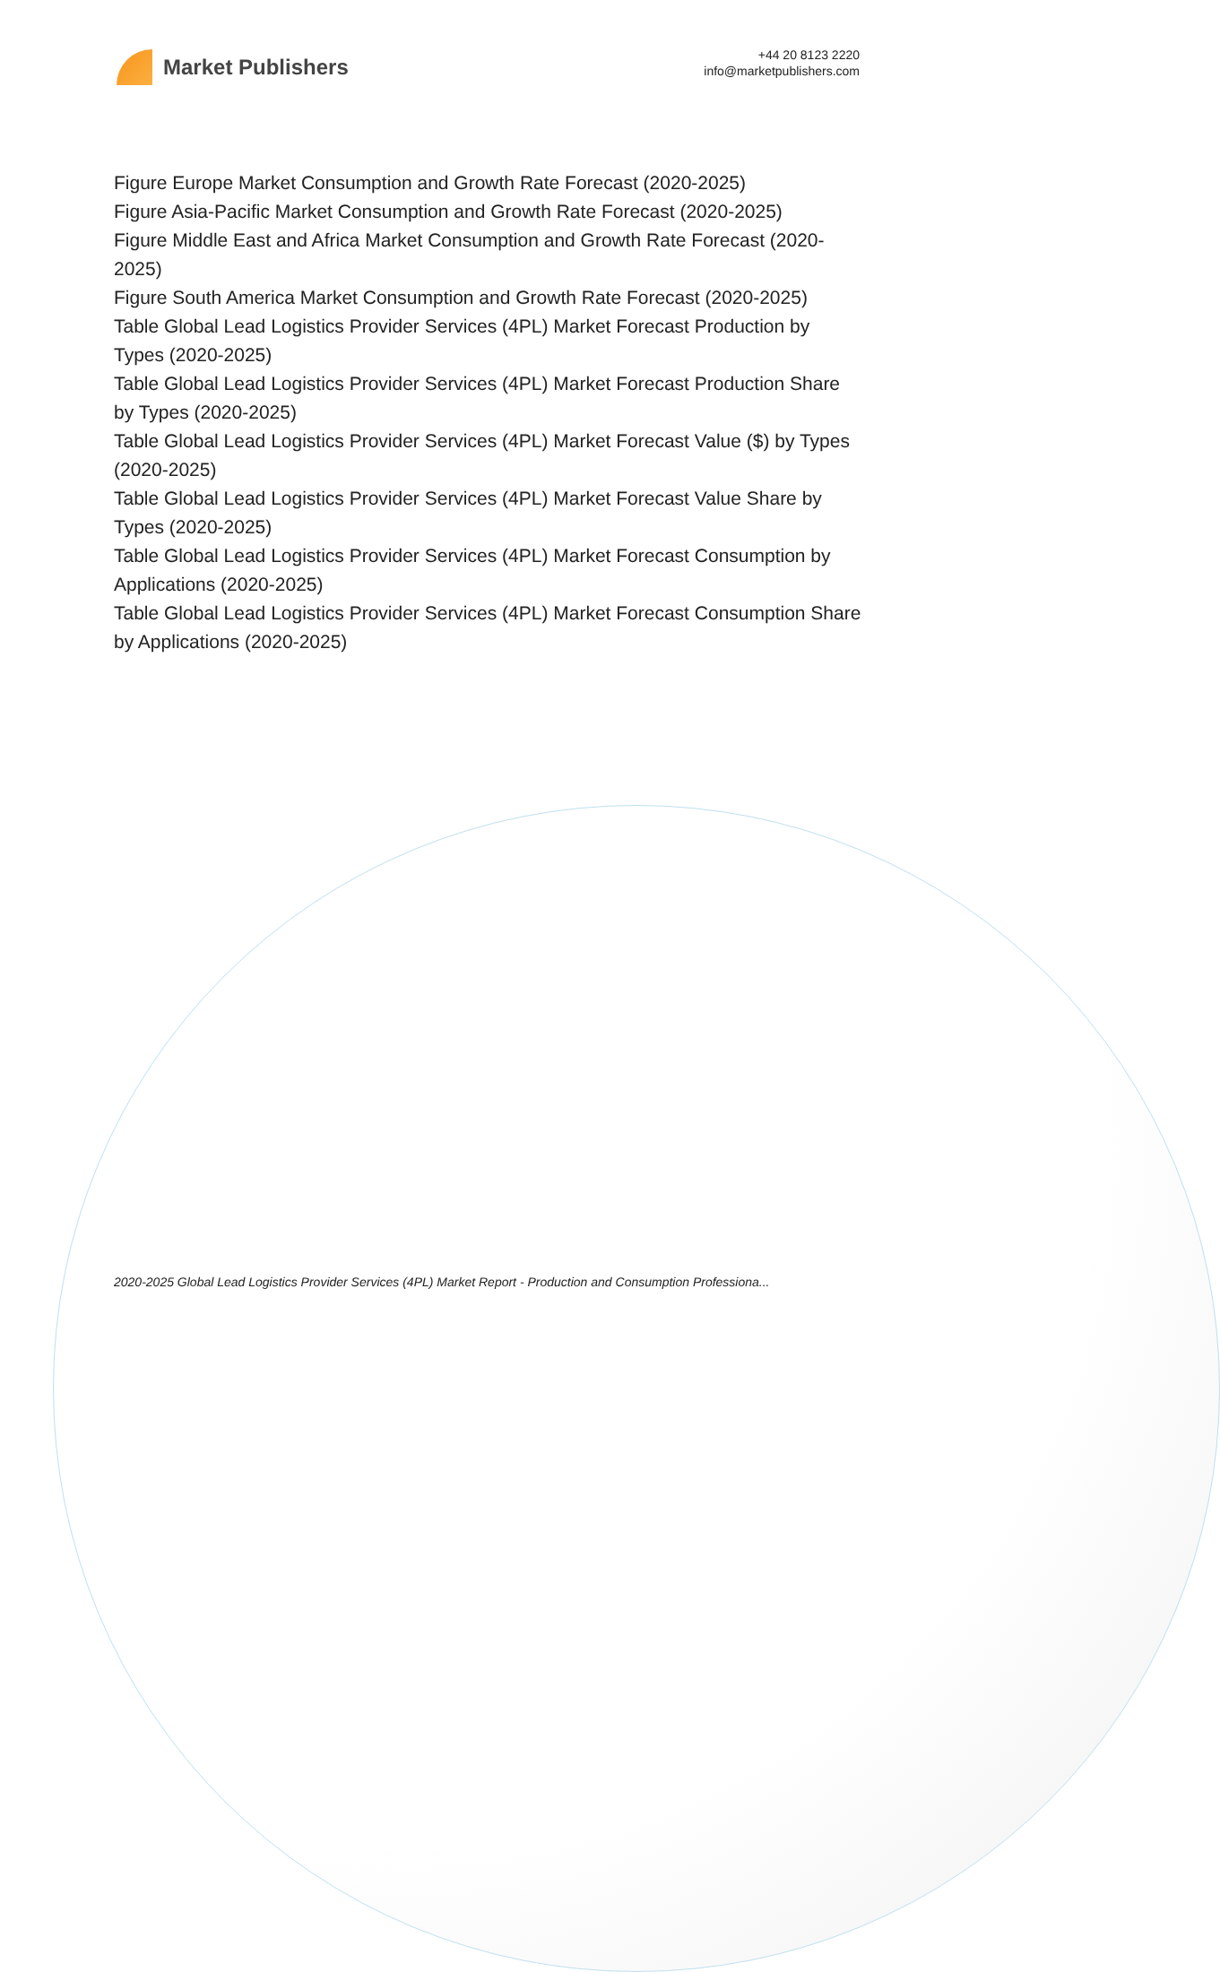Market Publishers
+44 20 8123 2220
info@marketpublishers.com
Figure Europe Market Consumption and Growth Rate Forecast (2020-2025)
Figure Asia-Pacific Market Consumption and Growth Rate Forecast (2020-2025)
Figure Middle East and Africa Market Consumption and Growth Rate Forecast (2020-2025)
Figure South America Market Consumption and Growth Rate Forecast (2020-2025)
Table Global Lead Logistics Provider Services (4PL) Market Forecast Production by Types (2020-2025)
Table Global Lead Logistics Provider Services (4PL) Market Forecast Production Share by Types (2020-2025)
Table Global Lead Logistics Provider Services (4PL) Market Forecast Value ($) by Types (2020-2025)
Table Global Lead Logistics Provider Services (4PL) Market Forecast Value Share by Types (2020-2025)
Table Global Lead Logistics Provider Services (4PL) Market Forecast Consumption by Applications (2020-2025)
Table Global Lead Logistics Provider Services (4PL) Market Forecast Consumption Share by Applications (2020-2025)
2020-2025 Global Lead Logistics Provider Services (4PL) Market Report - Production and Consumption Professiona...